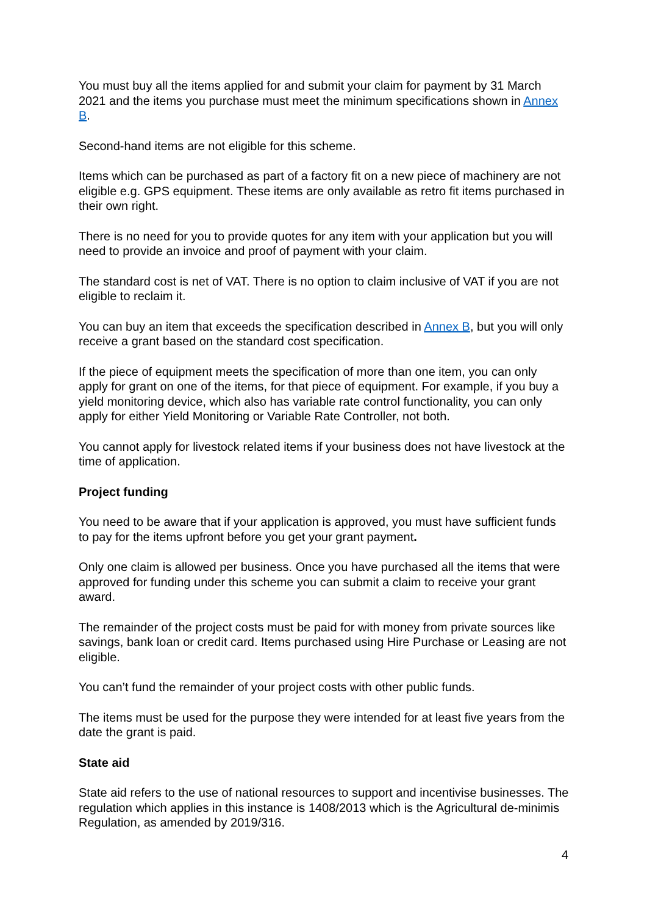You must buy all the items applied for and submit your claim for payment by 31 March 2021 and the items you purchase must meet the minimum specifications shown in Annex B.
Second-hand items are not eligible for this scheme.
Items which can be purchased as part of a factory fit on a new piece of machinery are not eligible e.g. GPS equipment. These items are only available as retro fit items purchased in their own right.
There is no need for you to provide quotes for any item with your application but you will need to provide an invoice and proof of payment with your claim.
The standard cost is net of VAT. There is no option to claim inclusive of VAT if you are not eligible to reclaim it.
You can buy an item that exceeds the specification described in Annex B, but you will only receive a grant based on the standard cost specification.
If the piece of equipment meets the specification of more than one item, you can only apply for grant on one of the items, for that piece of equipment. For example, if you buy a yield monitoring device, which also has variable rate control functionality, you can only apply for either Yield Monitoring or Variable Rate Controller, not both.
You cannot apply for livestock related items if your business does not have livestock at the time of application.
Project funding
You need to be aware that if your application is approved, you must have sufficient funds to pay for the items upfront before you get your grant payment.
Only one claim is allowed per business. Once you have purchased all the items that were approved for funding under this scheme you can submit a claim to receive your grant award.
The remainder of the project costs must be paid for with money from private sources like savings, bank loan or credit card. Items purchased using Hire Purchase or Leasing are not eligible.
You can’t fund the remainder of your project costs with other public funds.
The items must be used for the purpose they were intended for at least five years from the date the grant is paid.
State aid
State aid refers to the use of national resources to support and incentivise businesses. The regulation which applies in this instance is 1408/2013 which is the Agricultural de-minimis Regulation, as amended by 2019/316.
4